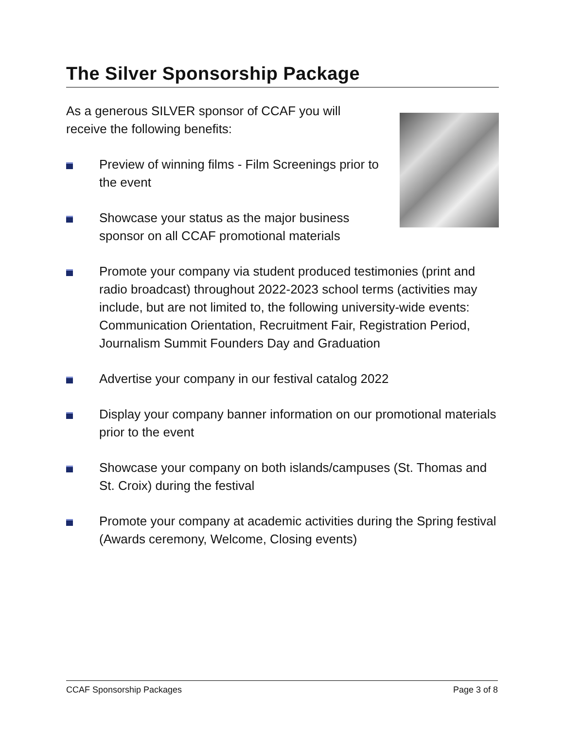The Silver Sponsorship Package
As a generous SILVER sponsor of CCAF you will receive the following benefits:
Preview of winning films - Film Screenings prior to the event
Showcase your status as the major business sponsor on all CCAF promotional materials
Promote your company via student produced testimonies (print and radio broadcast) throughout 2022-2023 school terms (activities may include, but are not limited to, the following university-wide events: Communication Orientation, Recruitment Fair, Registration Period, Journalism Summit Founders Day and Graduation
Advertise your company in our festival catalog 2022
Display your company banner information on our promotional materials prior to the event
Showcase your company on both islands/campuses (St. Thomas and St. Croix) during the festival
Promote your company at academic activities during the Spring festival (Awards ceremony, Welcome, Closing events)
CCAF Sponsorship Packages Page 3 of 8